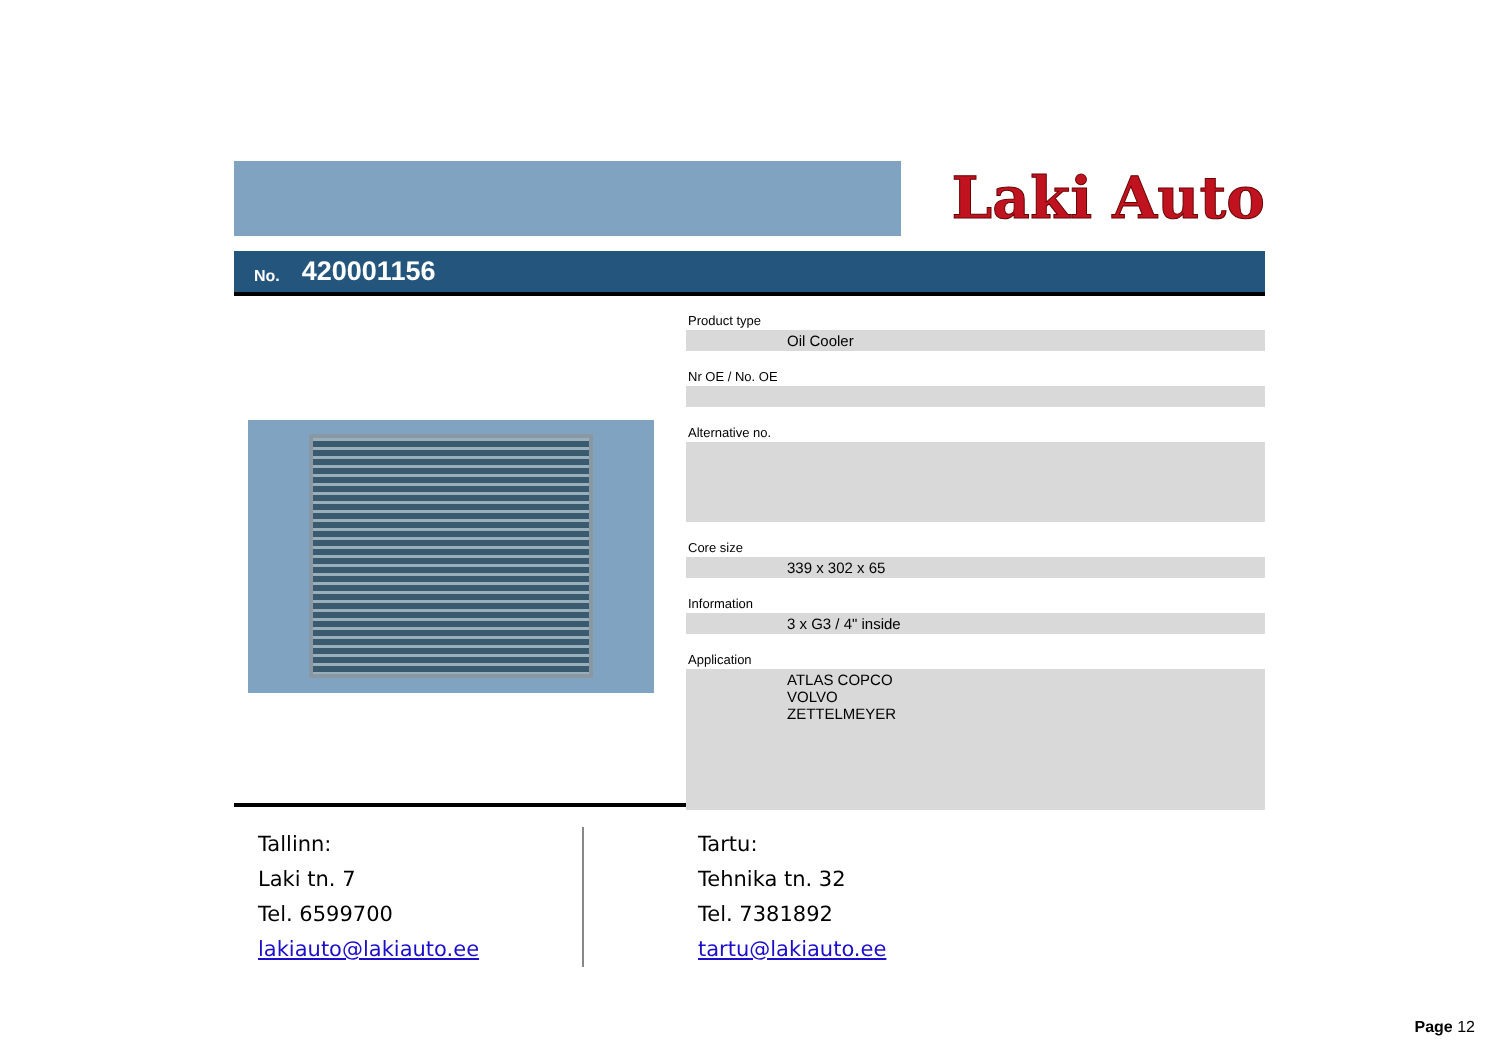Laki Auto
No. 420001156
Product type
Oil Cooler
Nr OE / No. OE
Alternative no.
Core size
339 x 302 x 65
Information
3 x G3 / 4" inside
Application
ATLAS COPCO
VOLVO
ZETTELMEYER
Tallinn:
Laki tn. 7
Tel. 6599700
lakiauto@lakiauto.ee
Tartu:
Tehnika tn. 32
Tel. 7381892
tartu@lakiauto.ee
Page 12